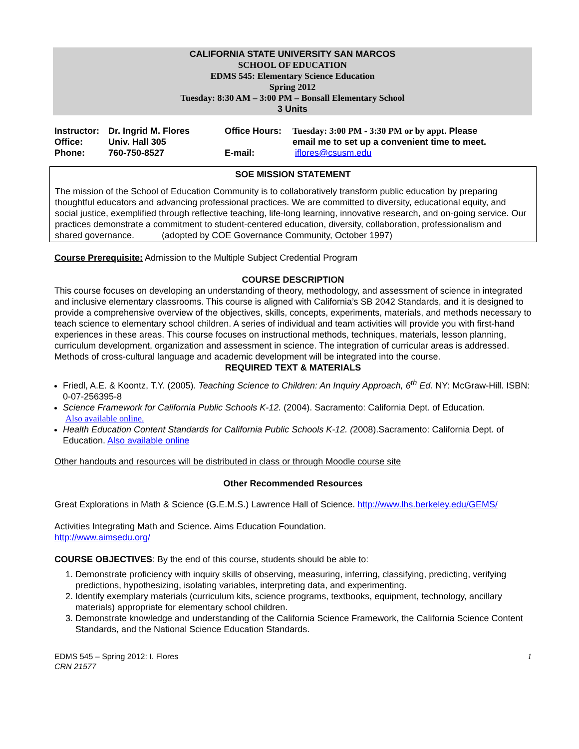CALIFORNIA STATE UNIVERSITY SAN MARCOS
SCHOOL OF EDUCATION
EDMS 545: Elementary Science Education
Spring 2012
Tuesday: 8:30 AM – 3:00 PM – Bonsall Elementary School
3 Units
| Instructor: | Dr. Ingrid M. Flores | Office Hours: | Tuesday: 3:00 PM - 3:30 PM or by appt. Please |
| Office: | Univ. Hall 305 | | email me to set up a convenient time to meet. |
| Phone: | 760-750-8527 | E-mail: | iflores@csusm.edu |
SOE MISSION STATEMENT
The mission of the School of Education Community is to collaboratively transform public education by preparing thoughtful educators and advancing professional practices. We are committed to diversity, educational equity, and social justice, exemplified through reflective teaching, life-long learning, innovative research, and on-going service. Our practices demonstrate a commitment to student-centered education, diversity, collaboration, professionalism and shared governance. (adopted by COE Governance Community, October 1997)
Course Prerequisite: Admission to the Multiple Subject Credential Program
COURSE DESCRIPTION
This course focuses on developing an understanding of theory, methodology, and assessment of science in integrated and inclusive elementary classrooms. This course is aligned with California’s SB 2042 Standards, and it is designed to provide a comprehensive overview of the objectives, skills, concepts, experiments, materials, and methods necessary to teach science to elementary school children. A series of individual and team activities will provide you with first-hand experiences in these areas. This course focuses on instructional methods, techniques, materials, lesson planning, curriculum development, organization and assessment in science. The integration of curricular areas is addressed. Methods of cross-cultural language and academic development will be integrated into the course.
REQUIRED TEXT & MATERIALS
Friedl, A.E. & Koontz, T.Y. (2005). Teaching Science to Children: An Inquiry Approach, 6<sup>th</sup> Ed. NY: McGraw-Hill. ISBN: 0-07-256395-8
Science Framework for California Public Schools K-12. (2004). Sacramento: California Dept. of Education.
Also available online.
Health Education Content Standards for California Public Schools K-12. (2008).Sacramento: California Dept. of Education. Also available online
Other handouts and resources will be distributed in class or through Moodle course site
Other Recommended Resources
Great Explorations in Math & Science (G.E.M.S.) Lawrence Hall of Science. http://www.lhs.berkeley.edu/GEMS/
Activities Integrating Math and Science. Aims Education Foundation.
http://www.aimsedu.org/
COURSE OBJECTIVES: By the end of this course, students should be able to:
1. Demonstrate proficiency with inquiry skills of observing, measuring, inferring, classifying, predicting, verifying predictions, hypothesizing, isolating variables, interpreting data, and experimenting.
2. Identify exemplary materials (curriculum kits, science programs, textbooks, equipment, technology, ancillary materials) appropriate for elementary school children.
3. Demonstrate knowledge and understanding of the California Science Framework, the California Science Content Standards, and the National Science Education Standards.
EDMS 545 – Spring 2012: I. Flores
CRN 21577
1